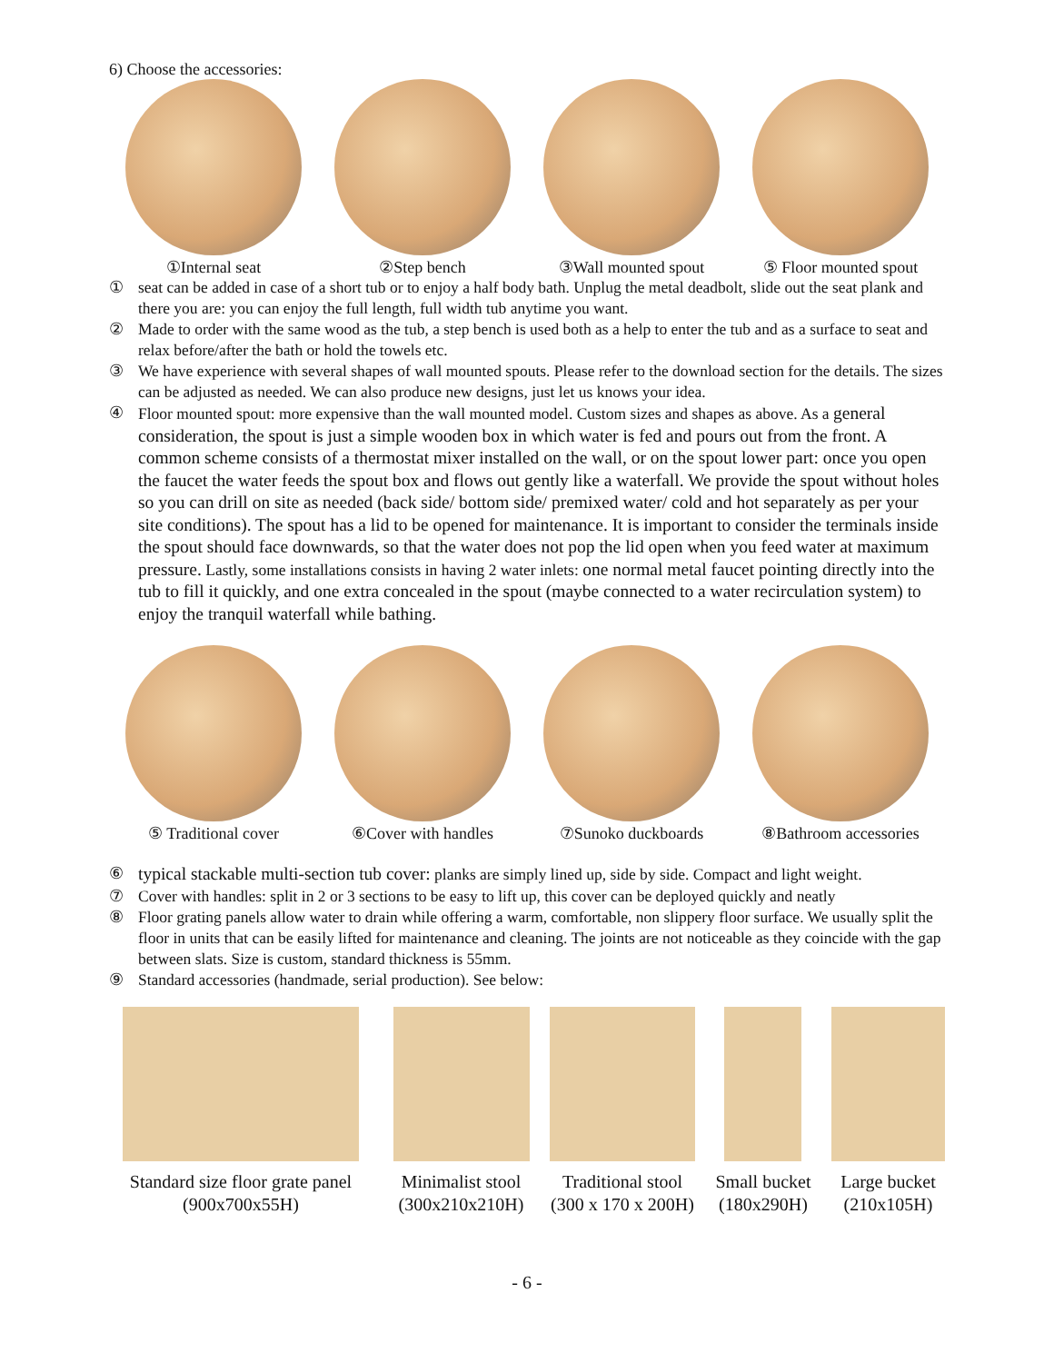6) Choose the accessories:
①Internal seat ②Step bench ③Wall mounted spout ⑤ Floor mounted spout
① seat can be added in case of a short tub or to enjoy a half body bath. Unplug the metal deadbolt, slide out the seat plank and there you are: you can enjoy the full length, full width tub anytime you want.
② Made to order with the same wood as the tub, a step bench is used both as a help to enter the tub and as a surface to seat and relax before/after the bath or hold the towels etc.
③ We have experience with several shapes of wall mounted spouts. Please refer to the download section for the details. The sizes can be adjusted as needed. We can also produce new designs, just let us knows your idea.
④ Floor mounted spout: more expensive than the wall mounted model. Custom sizes and shapes as above. As a general consideration, the spout is just a simple wooden box in which water is fed and pours out from the front. A common scheme consists of a thermostat mixer installed on the wall, or on the spout lower part: once you open the faucet the water feeds the spout box and flows out gently like a waterfall. We provide the spout without holes so you can drill on site as needed (back side/ bottom side/ premixed water/ cold and hot separately as per your site conditions). The spout has a lid to be opened for maintenance. It is important to consider the terminals inside the spout should face downwards, so that the water does not pop the lid open when you feed water at maximum pressure. Lastly, some installations consists in having 2 water inlets: one normal metal faucet pointing directly into the tub to fill it quickly, and one extra concealed in the spout (maybe connected to a water recirculation system) to enjoy the tranquil waterfall while bathing.
⑤ Traditional cover ⑥Cover with handles ⑦Sunoko duckboards ⑧Bathroom accessories
⑥ typical stackable multi-section tub cover: planks are simply lined up, side by side. Compact and light weight.
⑦ Cover with handles: split in 2 or 3 sections to be easy to lift up, this cover can be deployed quickly and neatly
⑧ Floor grating panels allow water to drain while offering a warm, comfortable, non slippery floor surface. We usually split the floor in units that can be easily lifted for maintenance and cleaning. The joints are not noticeable as they coincide with the gap between slats. Size is custom, standard thickness is 55mm.
⑨ Standard accessories (handmade, serial production). See below:
Standard size floor grate panel
(900x700x55H)
Minimalist stool
(300x210x210H)
Traditional stool
(300 x 170 x 200H)
Small bucket
(180x290H)
Large bucket
(210x105H)
- 6 -